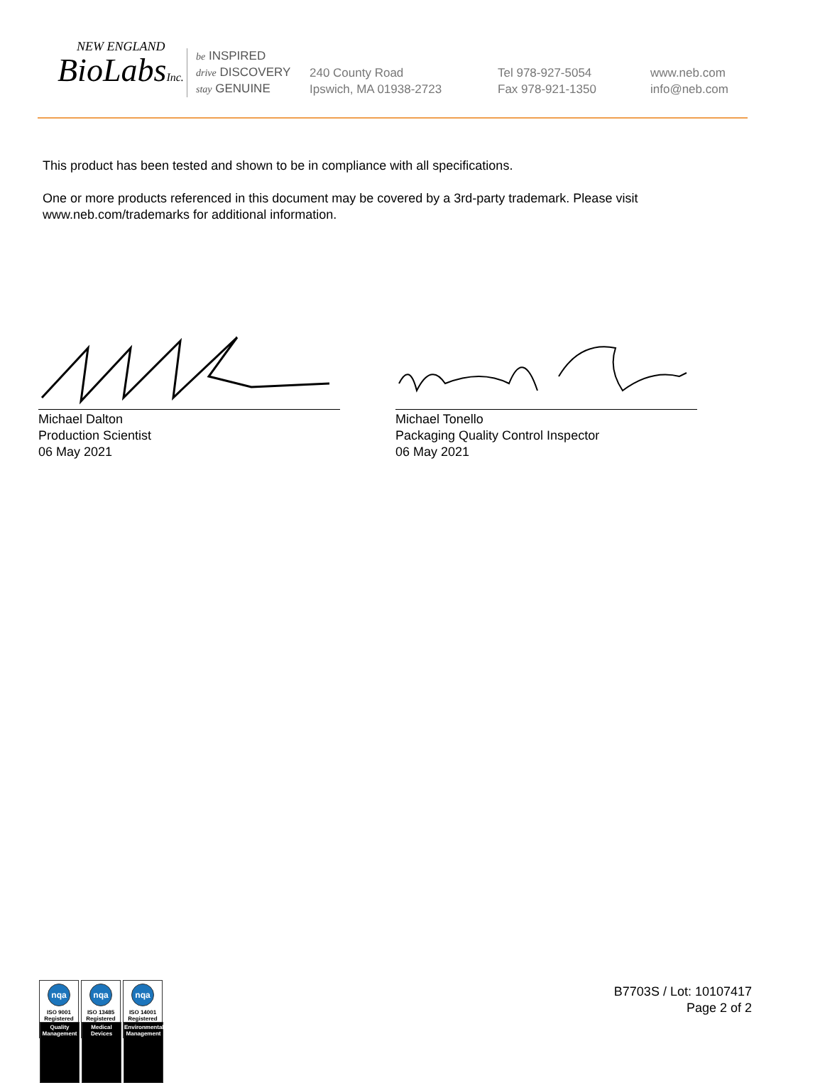NEW ENGLAND
BioLabsInc.
be INSPIRED
drive DISCOVERY
stay GENUINE
240 County Road
Ipswich, MA 01938-2723
Tel 978-927-5054
Fax 978-921-1350
www.neb.com
info@neb.com
This product has been tested and shown to be in compliance with all specifications.
One or more products referenced in this document may be covered by a 3rd-party trademark. Please visit
www.neb.com/trademarks for additional information.
Michael Dalton
Production Scientist
06 May 2021
Michael Tonello
Packaging Quality Control Inspector
06 May 2021
nqa
ISO 9001
Registered
Quality Management
nqa
ISO 13485
Registered
Medical Devices
nqa
ISO 14001
Registered
Environmental Management
B7703S / Lot: 10107417
Page 2 of 2